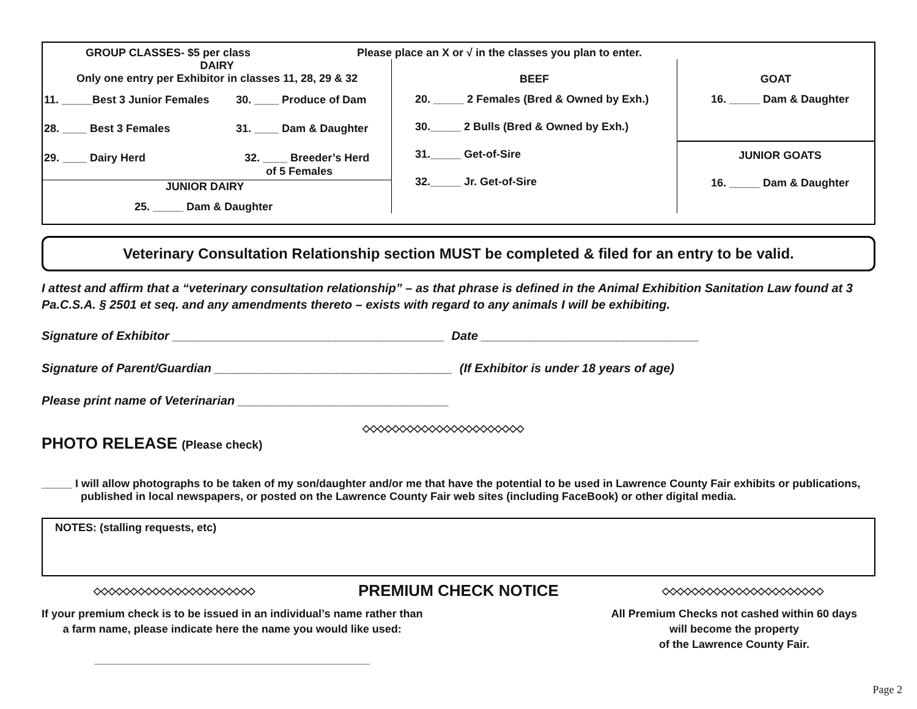GROUP CLASSES- $5 per class Please place an X or √ in the classes you plan to enter.
| DAIRY Only one entry per Exhibitor in classes 11, 28, 29 & 32 / 11. _____Best 3 Junior Females / 30. ____ Produce of Dam / / 28. ____ Best 3 Females / 31. ____ Dam & Daughter / / 29. ____ Dairy Herd / 32. ____ Breeder’s Herd of 5 Females / JUNIOR DAIRY 25. _____ Dam & Daughter | BEEF 20. _____ 2 Females (Bred & Owned by Exh.) 30._____ 2 Bulls (Bred & Owned by Exh.) 31._____ Get-of-Sire 32._____ Jr. Get-of-Sire | GOAT 16. _____ Dam & Daughter JUNIOR GOATS 16. _____ Dam & Daughter |
Veterinary Consultation Relationship section MUST be completed & filed for an entry to be valid.
I attest and affirm that a “veterinary consultation relationship” – as that phrase is defined in the Animal Exhibition Sanitation Law found at 3 Pa.C.S.A. § 2501 et seq. and any amendments thereto – exists with regard to any animals I will be exhibiting.
Signature of Exhibitor ________________________________________ Date ________________________________
Signature of Parent/Guardian ___________________________________ (If Exhibitor is under 18 years of age)
Please print name of Veterinarian _______________________________
◇◇◇◇◇◇◇◇◇◇◇◇◇◇◇◇◇◇◇◇◇◇
PHOTO RELEASE (Please check)
_____ I will allow photographs to be taken of my son/daughter and/or me that have the potential to be used in Lawrence County Fair exhibits or publications, published in local newspapers, or posted on the Lawrence County Fair web sites (including FaceBook) or other digital media.
NOTES: (stalling requests, etc)
◇◇◇◇◇◇◇◇◇◇◇◇◇◇◇◇◇◇◇◇◇◇ PREMIUM CHECK NOTICE ◇◇◇◇◇◇◇◇◇◇◇◇◇◇◇◇◇◇◇◇◇◇
If your premium check is to be issued in an individual’s name rather than
a farm name, please indicate here the name you would like used:
_____________________________________________
All Premium Checks not cashed within 60 days
will become the property
of the Lawrence County Fair.
Page 2